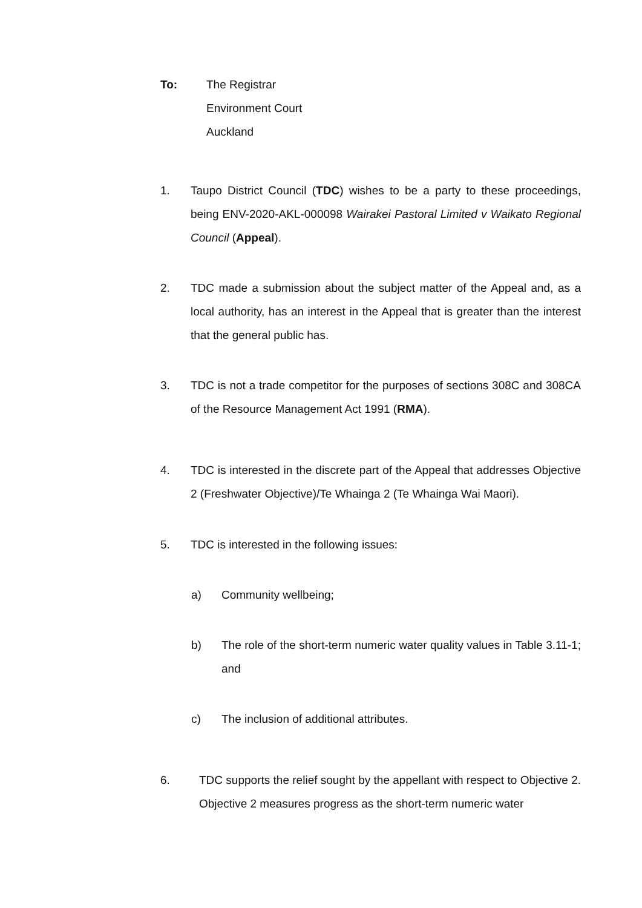To: The Registrar
Environment Court
Auckland
1. Taupo District Council (TDC) wishes to be a party to these proceedings, being ENV-2020-AKL-000098 Wairakei Pastoral Limited v Waikato Regional Council (Appeal).
2. TDC made a submission about the subject matter of the Appeal and, as a local authority, has an interest in the Appeal that is greater than the interest that the general public has.
3. TDC is not a trade competitor for the purposes of sections 308C and 308CA of the Resource Management Act 1991 (RMA).
4. TDC is interested in the discrete part of the Appeal that addresses Objective 2 (Freshwater Objective)/Te Whainga 2 (Te Whainga Wai Maori).
5. TDC is interested in the following issues:
a) Community wellbeing;
b) The role of the short-term numeric water quality values in Table 3.11-1; and
c) The inclusion of additional attributes.
6. TDC supports the relief sought by the appellant with respect to Objective 2. Objective 2 measures progress as the short-term numeric water